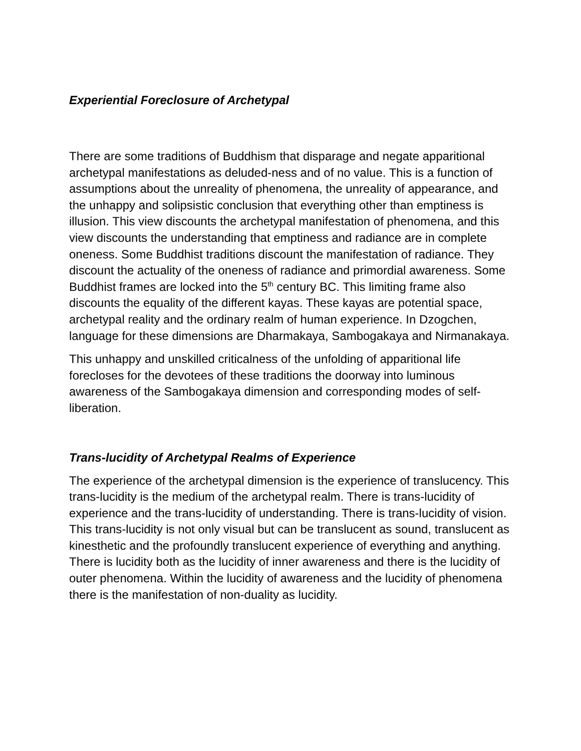Experiential Foreclosure of Archetypal
There are some traditions of Buddhism that disparage and negate apparitional archetypal manifestations as deluded-ness and of no value. This is a function of assumptions about the unreality of phenomena, the unreality of appearance, and the unhappy and solipsistic conclusion that everything other than emptiness is illusion. This view discounts the archetypal manifestation of phenomena, and this view discounts the understanding that emptiness and radiance are in complete oneness. Some Buddhist traditions discount the manifestation of radiance. They discount the actuality of the oneness of radiance and primordial awareness. Some Buddhist frames are locked into the 5<sup>th</sup> century BC. This limiting frame also discounts the equality of the different kayas. These kayas are potential space, archetypal reality and the ordinary realm of human experience. In Dzogchen, language for these dimensions are Dharmakaya, Sambogakaya and Nirmanakaya.
This unhappy and unskilled criticalness of the unfolding of apparitional life forecloses for the devotees of these traditions the doorway into luminous awareness of the Sambogakaya dimension and corresponding modes of self-liberation.
Trans-lucidity of Archetypal Realms of Experience
The experience of the archetypal dimension is the experience of translucency. This trans-lucidity is the medium of the archetypal realm. There is trans-lucidity of experience and the trans-lucidity of understanding. There is trans-lucidity of vision. This trans-lucidity is not only visual but can be translucent as sound, translucent as kinesthetic and the profoundly translucent experience of everything and anything. There is lucidity both as the lucidity of inner awareness and there is the lucidity of outer phenomena. Within the lucidity of awareness and the lucidity of phenomena there is the manifestation of non-duality as lucidity.